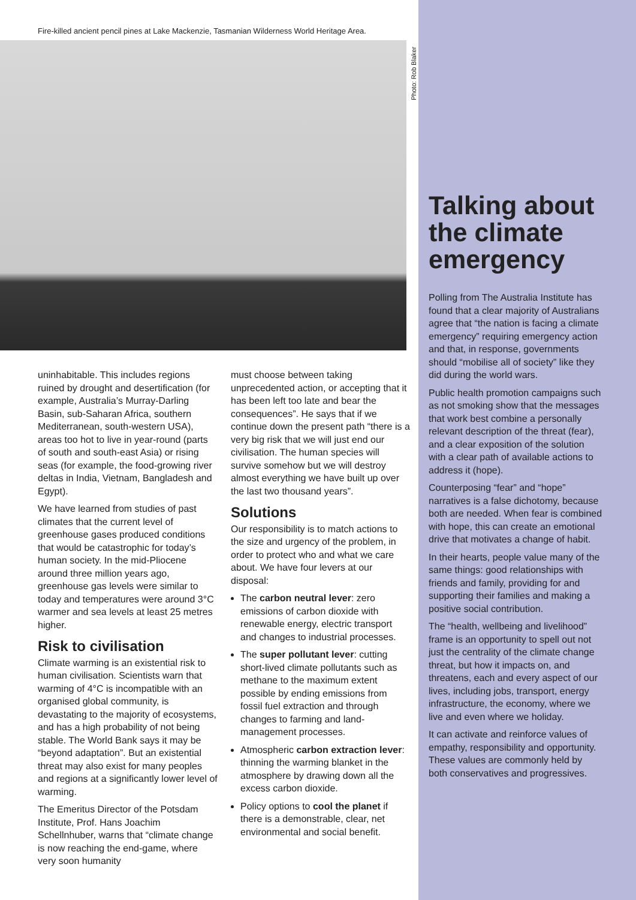Fire-killed ancient pencil pines at Lake Mackenzie, Tasmanian Wilderness World Heritage Area.
Photo: Rob Blaker
uninhabitable. This includes regions ruined by drought and desertification (for example, Australia’s Murray-Darling Basin, sub-Saharan Africa, southern Mediterranean, south-western USA), areas too hot to live in year-round (parts of south and south-east Asia) or rising seas (for example, the food-growing river deltas in India, Vietnam, Bangladesh and Egypt).
We have learned from studies of past climates that the current level of greenhouse gases produced conditions that would be catastrophic for today’s human society. In the mid-Pliocene around three million years ago, greenhouse gas levels were similar to today and temperatures were around 3°C warmer and sea levels at least 25 metres higher.
Risk to civilisation
Climate warming is an existential risk to human civilisation. Scientists warn that warming of 4°C is incompatible with an organised global community, is devastating to the majority of ecosystems, and has a high probability of not being stable. The World Bank says it may be “beyond adaptation”. But an existential threat may also exist for many peoples and regions at a significantly lower level of warming.
The Emeritus Director of the Potsdam Institute, Prof. Hans Joachim Schellnhuber, warns that “climate change is now reaching the end-game, where very soon humanity
must choose between taking unprecedented action, or accepting that it has been left too late and bear the consequences”. He says that if we continue down the present path “there is a very big risk that we will just end our civilisation. The human species will survive somehow but we will destroy almost everything we have built up over the last two thousand years”.
Solutions
Our responsibility is to match actions to the size and urgency of the problem, in order to protect who and what we care about. We have four levers at our disposal:
The carbon neutral lever: zero emissions of carbon dioxide with renewable energy, electric transport and changes to industrial processes.
The super pollutant lever: cutting short-lived climate pollutants such as methane to the maximum extent possible by ending emissions from fossil fuel extraction and through changes to farming and land-management processes.
Atmospheric carbon extraction lever: thinning the warming blanket in the atmosphere by drawing down all the excess carbon dioxide.
Policy options to cool the planet if there is a demonstrable, clear, net environmental and social benefit.
Talking about the climate emergency
Polling from The Australia Institute has found that a clear majority of Australians agree that “the nation is facing a climate emergency” requiring emergency action and that, in response, governments should “mobilise all of society” like they did during the world wars.
Public health promotion campaigns such as not smoking show that the messages that work best combine a personally relevant description of the threat (fear), and a clear exposition of the solution with a clear path of available actions to address it (hope).
Counterposing “fear” and “hope” narratives is a false dichotomy, because both are needed. When fear is combined with hope, this can create an emotional drive that motivates a change of habit.
In their hearts, people value many of the same things: good relationships with friends and family, providing for and supporting their families and making a positive social contribution.
The “health, wellbeing and livelihood” frame is an opportunity to spell out not just the centrality of the climate change threat, but how it impacts on, and threatens, each and every aspect of our lives, including jobs, transport, energy infrastructure, the economy, where we live and even where we holiday.
It can activate and reinforce values of empathy, responsibility and opportunity. These values are commonly held by both conservatives and progressives.